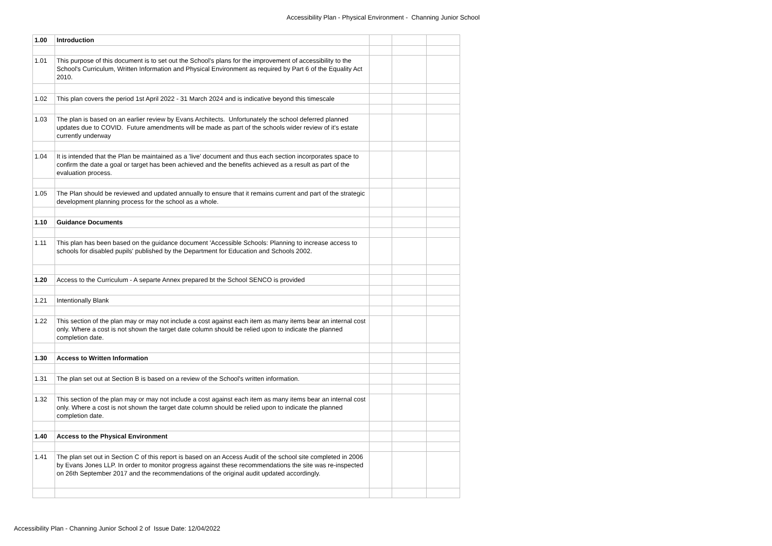Accessibility Plan - Physical Environment - Channing Junior School
| 1.00 | Introduction | | | |
| 1.01 | This purpose of this document is to set out the School's plans for the improvement of accessibility to the School's Curriculum, Written Information and Physical Environment as required by Part 6 of the Equality Act 2010. | | | |
| 1.02 | This plan covers the period 1st April 2022 - 31 March 2024 and is indicative beyond this timescale | | | |
| 1.03 | The plan is based on an earlier review by Evans Architects. Unfortunately the school deferred planned updates due to COVID. Future amendments will be made as part of the schools wider review of it's estate currently underway | | | |
| 1.04 | It is intended that the Plan be maintained as a 'live' document and thus each section incorporates space to confirm the date a goal or target has been achieved and the benefits achieved as a result as part of the evaluation process. | | | |
| 1.05 | The Plan should be reviewed and updated annually to ensure that it remains current and part of the strategic development planning process for the school as a whole. | | | |
| 1.10 | Guidance Documents | | | |
| 1.11 | This plan has been based on the guidance document 'Accessible Schools: Planning to increase access to schools for disabled pupils' published by the Department for Education and Schools 2002. | | | |
| 1.20 | Access to the Curriculum - A separte Annex prepared bt the School SENCO is provided | | | |
| 1.21 | Intentionally Blank | | | |
| 1.22 | This section of the plan may or may not include a cost against each item as many items bear an internal cost only. Where a cost is not shown the target date column should be relied upon to indicate the planned completion date. | | | |
| 1.30 | Access to Written Information | | | |
| 1.31 | The plan set out at Section B is based on a review of the School's written information. | | | |
| 1.32 | This section of the plan may or may not include a cost against each item as many items bear an internal cost only. Where a cost is not shown the target date column should be relied upon to indicate the planned completion date. | | | |
| 1.40 | Access to the Physical Environment | | | |
| 1.41 | The plan set out in Section C of this report is based on an Access Audit of the school site completed in 2006 by Evans Jones LLP. In order to monitor progress against these recommendations the site was re-inspected on 26th September 2017 and the recommendations of the original audit updated accordingly. | | | |
Accessibility Plan - Channing Junior School 2 of Issue Date: 12/04/2022